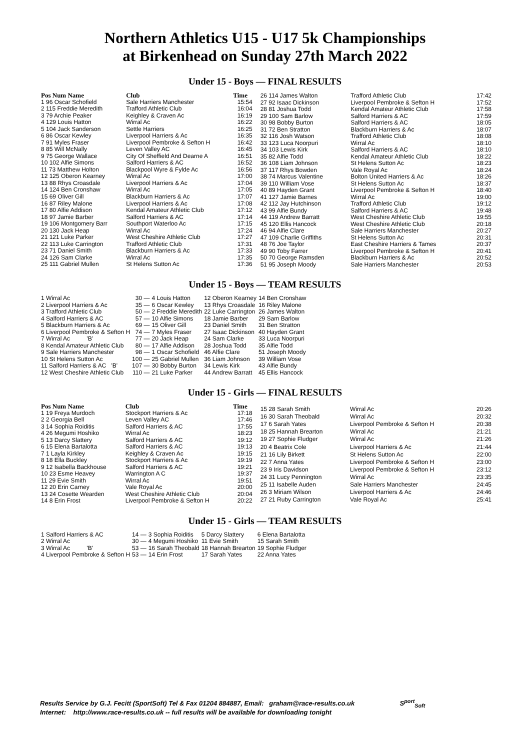Northern Athletics U15 - U17 5k Championships
at Birkenhead on Sunday 27th March 2022
Under 15 - Boys — FINAL RESULTS
| Pos Num Name | Club | Time |
| --- | --- | --- |
| 1 96 Oscar Schofield | Sale Harriers Manchester | 15:54 |
| 2 115 Freddie Meredith | Trafford Athletic Club | 16:04 |
| 3 79 Archie Peaker | Keighley & Craven Ac | 16:19 |
| 4 129 Louis Hatton | Wirral Ac | 16:22 |
| 5 104 Jack Sanderson | Settle Harriers | 16:25 |
| 6 86 Oscar Kewley | Liverpool Harriers & Ac | 16:35 |
| 7 91 Myles Fraser | Liverpool Pembroke & Sefton H | 16:42 |
| 8 85 Will McNally | Leven Valley AC | 16:45 |
| 9 75 George Wallace | City Of Sheffield And Dearne A | 16:51 |
| 10 102 Alfie Simons | Salford Harriers & AC | 16:52 |
| 11 73 Matthew Holton | Blackpool Wyre & Fylde Ac | 16:56 |
| 12 125 Oberon Kearney | Wirral Ac | 17:00 |
| 13 88 Rhys Croasdale | Liverpool Harriers & Ac | 17:04 |
| 14 124 Ben Cronshaw | Wirral Ac | 17:05 |
| 15 69 Oliver Gill | Blackburn Harriers & Ac | 17:07 |
| 16 87 Riley Malone | Liverpool Harriers & Ac | 17:08 |
| 17 80 Alfie Addison | Kendal Amateur Athletic Club | 17:12 |
| 18 97 Jamie Barber | Salford Harriers & AC | 17:14 |
| 19 106 Montgomery Barr | Southport Waterloo Ac | 17:15 |
| 20 130 Jack Heap | Wirral Ac | 17:24 |
| 21 121 Luke Parker | West Cheshire Athletic Club | 17:27 |
| 22 113 Luke Carrington | Trafford Athletic Club | 17:31 |
| 23 71 Daniel Smith | Blackburn Harriers & Ac | 17:33 |
| 24 126 Sam Clarke | Wirral Ac | 17:35 |
| 25 111 Gabriel Mullen | St Helens Sutton Ac | 17:36 |
| 26 114 James Walton | Trafford Athletic Club | 17:42 |
| 27 92 Isaac Dickinson | Liverpool Pembroke & Sefton H | 17:52 |
| 28 81 Joshua Todd | Kendal Amateur Athletic Club | 17:58 |
| 29 100 Sam Barlow | Salford Harriers & AC | 17:59 |
| 30 98 Bobby Burton | Salford Harriers & AC | 18:05 |
| 31 72 Ben Stratton | Blackburn Harriers & Ac | 18:07 |
| 32 116 Josh Watson | Trafford Athletic Club | 18:08 |
| 33 123 Luca Noorpuri | Wirral Ac | 18:10 |
| 34 103 Lewis Kirk | Salford Harriers & AC | 18:10 |
| 35 82 Alfie Todd | Kendal Amateur Athletic Club | 18:22 |
| 36 108 Liam Johnson | St Helens Sutton Ac | 18:23 |
| 37 117 Rhys Bowden | Vale Royal Ac | 18:24 |
| 38 74 Marcus Valentine | Bolton United Harriers & Ac | 18:26 |
| 39 110 William Vose | St Helens Sutton Ac | 18:37 |
| 40 89 Hayden Grant | Liverpool Pembroke & Sefton H | 18:40 |
| 41 127 Jamie Barnes | Wirral Ac | 19:00 |
| 42 112 Jay Hutchinson | Trafford Athletic Club | 19:12 |
| 43 99 Alfie Bundy | Salford Harriers & AC | 19:48 |
| 44 119 Andrew Barratt | West Cheshire Athletic Club | 19:55 |
| 45 120 Ellis Hancock | West Cheshire Athletic Club | 20:18 |
| 46 94 Alfie Clare | Sale Harriers Manchester | 20:27 |
| 47 109 Charlie Griffiths | St Helens Sutton Ac | 20:31 |
| 48 76 Joe Taylor | East Cheshire Harriers & Tames | 20:37 |
| 49 90 Toby Farrer | Liverpool Pembroke & Sefton H | 20:41 |
| 50 70 George Ramsden | Blackburn Harriers & Ac | 20:52 |
| 51 95 Joseph Moody | Sale Harriers Manchester | 20:53 |
Under 15 - Boys — TEAM RESULTS
| 1 Wirral Ac | 30 — | 4 Louis Hatton | 12 Oberon Kearney | 14 Ben Cronshaw |
| 2 Liverpool Harriers & Ac | 35 — | 6 Oscar Kewley | 13 Rhys Croasdale | 16 Riley Malone |
| 3 Trafford Athletic Club | 50 — | 2 Freddie Meredith | 22 Luke Carrington | 26 James Walton |
| 4 Salford Harriers & AC | 57 — | 10 Alfie Simons | 18 Jamie Barber | 29 Sam Barlow |
| 5 Blackburn Harriers & Ac | 69 — | 15 Oliver Gill | 23 Daniel Smith | 31 Ben Stratton |
| 6 Liverpool Pembroke & Sefton H | 74 — | 7 Myles Fraser | 27 Isaac Dickinson | 40 Hayden Grant |
| 7 Wirral Ac 'B' | 77 — | 20 Jack Heap | 24 Sam Clarke | 33 Luca Noorpuri |
| 8 Kendal Amateur Athletic Club | 80 — | 17 Alfie Addison | 28 Joshua Todd | 35 Alfie Todd |
| 9 Sale Harriers Manchester | 98 — | 1 Oscar Schofield | 46 Alfie Clare | 51 Joseph Moody |
| 10 St Helens Sutton Ac | 100 — | 25 Gabriel Mullen | 36 Liam Johnson | 39 William Vose |
| 11 Salford Harriers & AC 'B' | 107 — | 30 Bobby Burton | 34 Lewis Kirk | 43 Alfie Bundy |
| 12 West Cheshire Athletic Club | 110 — | 21 Luke Parker | 44 Andrew Barratt | 45 Ellis Hancock |
Under 15 - Girls — FINAL RESULTS
| Pos Num Name | Club | Time |
| --- | --- | --- |
| 1 19 Freya Murdoch | Stockport Harriers & Ac | 17:18 |
| 2 2 Georgia Bell | Leven Valley AC | 17:46 |
| 3 14 Sophia Roiditis | Salford Harriers & AC | 17:55 |
| 4 26 Megumi Hoshiko | Wirral Ac | 18:23 |
| 5 13 Darcy Slattery | Salford Harriers & AC | 19:12 |
| 6 15 Elena Bartalotta | Salford Harriers & AC | 19:13 |
| 7 1 Layla Kirkley | Keighley & Craven Ac | 19:15 |
| 8 18 Ella Buckley | Stockport Harriers & Ac | 19:19 |
| 9 12 Isabella Backhouse | Salford Harriers & AC | 19:21 |
| 10 23 Esme Heavey | Warrington A C | 19:37 |
| 11 29 Evie Smith | Wirral Ac | 19:51 |
| 12 20 Erin Carney | Vale Royal Ac | 20:00 |
| 13 24 Cosette Wearden | West Cheshire Athletic Club | 20:04 |
| 14 8 Erin Frost | Liverpool Pembroke & Sefton H | 20:22 |
| 15 28 Sarah Smith | Wirral Ac | 20:26 |
| 16 30 Sarah Theobald | Wirral Ac | 20:32 |
| 17 6 Sarah Yates | Liverpool Pembroke & Sefton H | 20:38 |
| 18 25 Hannah Brearton | Wirral Ac | 21:21 |
| 19 27 Sophie Fludger | Wirral Ac | 21:26 |
| 20 4 Beatrix Cole | Liverpool Harriers & Ac | 21:44 |
| 21 16 Lily Birkett | St Helens Sutton Ac | 22:00 |
| 22 7 Anna Yates | Liverpool Pembroke & Sefton H | 23:00 |
| 23 9 Iris Davidson | Liverpool Pembroke & Sefton H | 23:12 |
| 24 31 Lucy Pennington | Wirral Ac | 23:35 |
| 25 11 Isabelle Auden | Sale Harriers Manchester | 24:45 |
| 26 3 Miriam Wilson | Liverpool Harriers & Ac | 24:46 |
| 27 21 Ruby Carrington | Vale Royal Ac | 25:41 |
Under 15 - Girls — TEAM RESULTS
| 1 Salford Harriers & AC | 14 — | 3 Sophia Roiditis | 5 Darcy Slattery | 6 Elena Bartalotta |
| 2 Wirral Ac | 30 — | 4 Megumi Hoshiko | 11 Evie Smith | 15 Sarah Smith |
| 3 Wirral Ac 'B' | 53 — | 16 Sarah Theobald | 18 Hannah Brearton | 19 Sophie Fludger |
| 4 Liverpool Pembroke & Sefton H | 53 — | 14 Erin Frost | 17 Sarah Yates | 22 Anna Yates |
Results Service by G.J. Fecitt (SportSoft) Tel & Fax 01204 884887, Email: graham@race-results.co.uk S<sup>port</sup><sub>Soft</sub>
Internet: http://www.race-results.co.uk -- full results will be available for downloading tonight